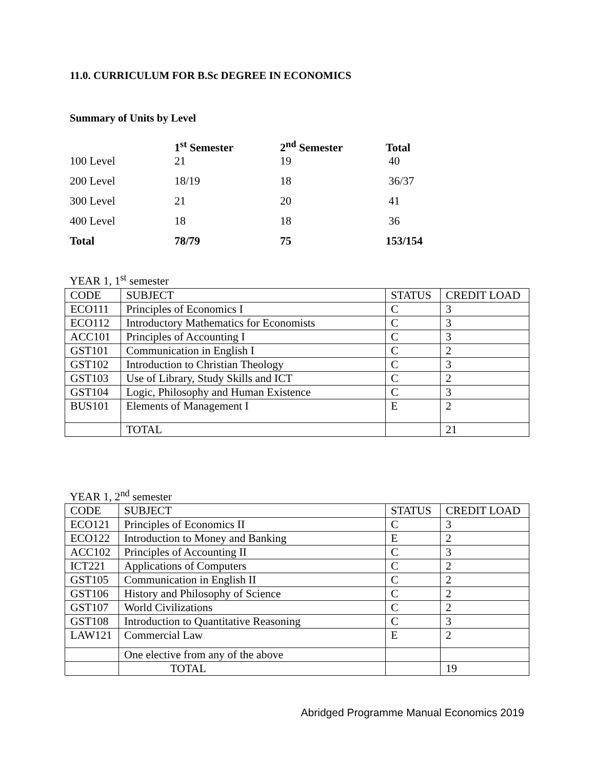11.0. CURRICULUM FOR B.Sc DEGREE IN ECONOMICS
Summary of Units by Level
| | 1<sup>st</sup> Semester | 2<sup>nd</sup> Semester | Total |
| --- | --- | --- | --- |
| 100 Level | 21 | 19 | 40 |
| 200 Level | 18/19 | 18 | 36/37 |
| 300 Level | 21 | 20 | 41 |
| 400 Level | 18 | 18 | 36 |
| Total | 78/79 | 75 | 153/154 |
YEAR 1, 1<sup>st</sup> semester
| CODE | SUBJECT | STATUS | CREDIT LOAD |
| ECO111 | Principles of Economics I | C | 3 |
| ECO112 | Introductory Mathematics for Economists | C | 3 |
| ACC101 | Principles of Accounting I | C | 3 |
| GST101 | Communication in English I | C | 2 |
| GST102 | Introduction to Christian Theology | C | 3 |
| GST103 | Use of Library, Study Skills and ICT | C | 2 |
| GST104 | Logic, Philosophy and Human Existence | C | 3 |
| BUS101 | Elements of Management I | E | 2 |
| | TOTAL | | 21 |
YEAR 1, 2<sup>nd</sup> semester
| CODE | SUBJECT | STATUS | CREDIT LOAD |
| ECO121 | Principles of Economics II | C | 3 |
| ECO122 | Introduction to Money and Banking | E | 2 |
| ACC102 | Principles of Accounting II | C | 3 |
| ICT221 | Applications of Computers | C | 2 |
| GST105 | Communication in English II | C | 2 |
| GST106 | History and Philosophy of Science | C | 2 |
| GST107 | World Civilizations | C | 2 |
| GST108 | Introduction to Quantitative Reasoning | C | 3 |
| LAW121 | Commercial Law | E | 2 |
| | One elective from any of the above | | |
| | TOTAL | | 19 |
Abridged Programme Manual Economics 2019